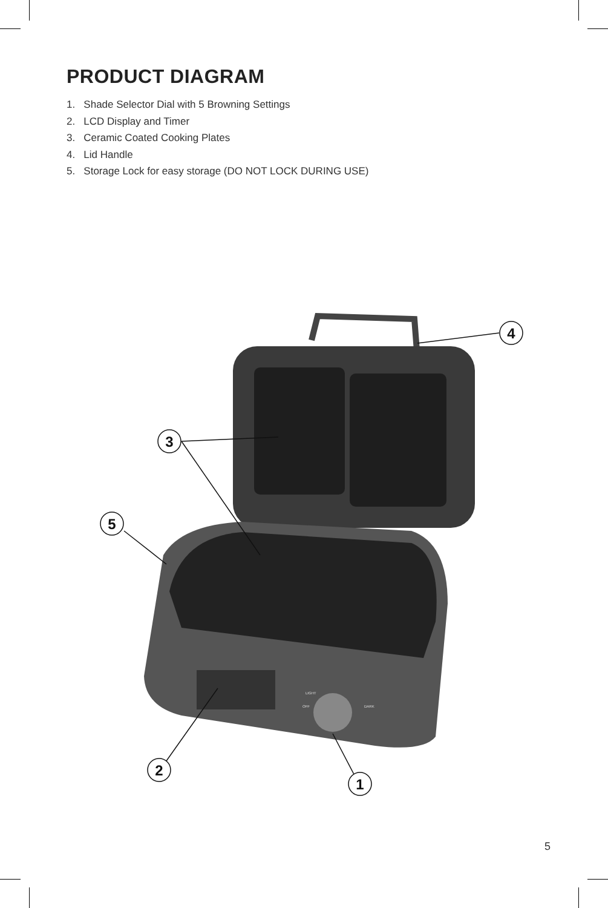PRODUCT DIAGRAM
1. Shade Selector Dial with 5 Browning Settings
2. LCD Display and Timer
3. Ceramic Coated Cooking Plates
4. Lid Handle
5. Storage Lock for easy storage (DO NOT LOCK DURING USE)
LIGHT
OFF
DARK
4
3
5
2
1
5